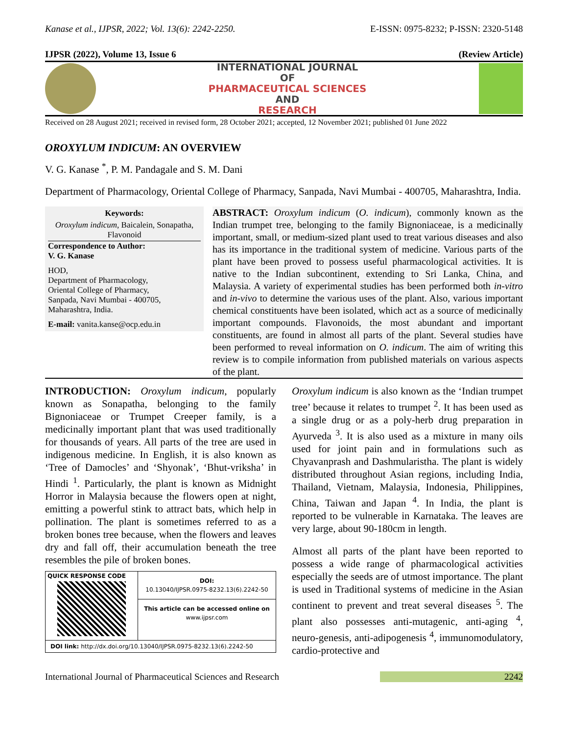Kanase et al., IJPSR, 2022; Vol. 13(6): 2242-2250. E-ISSN: 0975-8232; P-ISSN: 2320-5148
IJPSR (2022), Volume 13, Issue 6 (Review Article)
INTERNATIONAL JOURNAL
OF
PHARMACEUTICAL SCIENCES
AND
RESEARCH
Received on 28 August 2021; received in revised form, 28 October 2021; accepted, 12 November 2021; published 01 June 2022
OROXYLUM INDICUM: AN OVERVIEW
V. G. Kanase <sup>*</sup>, P. M. Pandagale and S. M. Dani
Department of Pharmacology, Oriental College of Pharmacy, Sanpada, Navi Mumbai - 400705, Maharashtra, India.
Keywords:
Oroxylum indicum, Baicalein, Sonapatha, Flavonoid
Correspondence to Author:
V. G. Kanase
HOD,
Department of Pharmacology,
Oriental College of Pharmacy,
Sanpada, Navi Mumbai - 400705,
Maharashtra, India.
E-mail: vanita.kanse@ocp.edu.in
ABSTRACT: Oroxylum indicum (O. indicum), commonly known as the Indian trumpet tree, belonging to the family Bignoniaceae, is a medicinally important, small, or medium-sized plant used to treat various diseases and also has its importance in the traditional system of medicine. Various parts of the plant have been proved to possess useful pharmacological activities. It is native to the Indian subcontinent, extending to Sri Lanka, China, and Malaysia. A variety of experimental studies has been performed both in-vitro and in-vivo to determine the various uses of the plant. Also, various important chemical constituents have been isolated, which act as a source of medicinally important compounds. Flavonoids, the most abundant and important constituents, are found in almost all parts of the plant. Several studies have been performed to reveal information on O. indicum. The aim of writing this review is to compile information from published materials on various aspects of the plant.
INTRODUCTION: Oroxylum indicum, popularly known as Sonapatha, belonging to the family Bignoniaceae or Trumpet Creeper family, is a medicinally important plant that was used traditionally for thousands of years. All parts of the tree are used in indigenous medicine. In English, it is also known as ‘Tree of Damocles’ and ‘Shyonak’, ‘Bhut-vriksha’ in Hindi <sup>1</sup>. Particularly, the plant is known as Midnight Horror in Malaysia because the flowers open at night, emitting a powerful stink to attract bats, which help in pollination. The plant is sometimes referred to as a broken bones tree because, when the flowers and leaves dry and fall off, their accumulation beneath the tree resembles the pile of broken bones.
QUICK RESPONSE CODE
DOI:
10.13040/IJPSR.0975-8232.13(6).2242-50
This article can be accessed online on
www.ijpsr.com
DOI link: http://dx.doi.org/10.13040/IJPSR.0975-8232.13(6).2242-50
Oroxylum indicum is also known as the ‘Indian trumpet tree’ because it relates to trumpet <sup>2</sup>. It has been used as a single drug or as a poly-herb drug preparation in Ayurveda <sup>3</sup>. It is also used as a mixture in many oils used for joint pain and in formulations such as Chyavanprash and Dashmularistha. The plant is widely distributed throughout Asian regions, including India, Thailand, Vietnam, Malaysia, Indonesia, Philippines, China, Taiwan and Japan <sup>4</sup>. In India, the plant is reported to be vulnerable in Karnataka. The leaves are very large, about 90-180cm in length.
Almost all parts of the plant have been reported to possess a wide range of pharmacological activities especially the seeds are of utmost importance. The plant is used in Traditional systems of medicine in the Asian continent to prevent and treat several diseases <sup>5</sup>. The plant also possesses anti-mutagenic, anti-aging <sup>4</sup>, neuro-genesis, anti-adipogenesis <sup>4</sup>, immunomodulatory, cardio-protective and
International Journal of Pharmaceutical Sciences and Research 2242